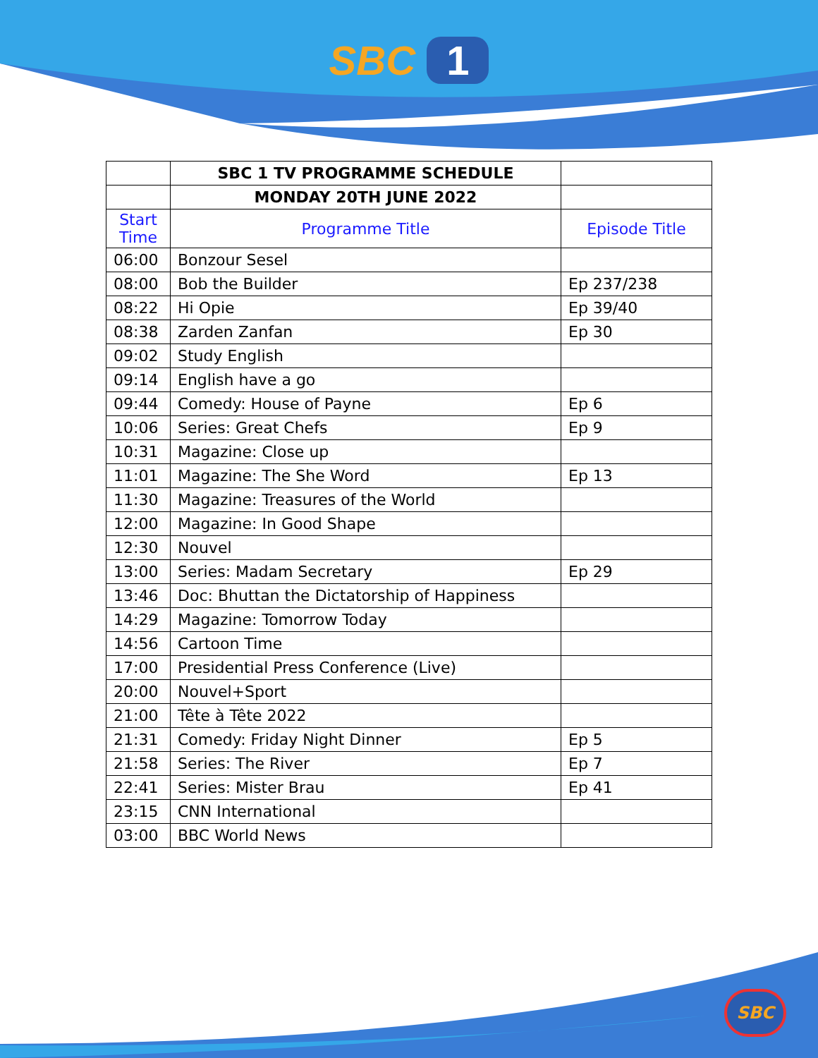SBC 1
| | SBC 1 TV PROGRAMME SCHEDULE | |
| --- | --- | --- |
| | MONDAY 20TH JUNE 2022 | |
| Start Time | Programme Title | Episode Title |
| 06:00 | Bonzour Sesel | |
| 08:00 | Bob the Builder | Ep 237/238 |
| 08:22 | Hi Opie | Ep 39/40 |
| 08:38 | Zarden Zanfan | Ep 30 |
| 09:02 | Study English | |
| 09:14 | English have a go | |
| 09:44 | Comedy: House of Payne | Ep 6 |
| 10:06 | Series: Great Chefs | Ep 9 |
| 10:31 | Magazine: Close up | |
| 11:01 | Magazine: The She Word | Ep 13 |
| 11:30 | Magazine: Treasures of the World | |
| 12:00 | Magazine: In Good Shape | |
| 12:30 | Nouvel | |
| 13:00 | Series: Madam Secretary | Ep 29 |
| 13:46 | Doc: Bhuttan the Dictatorship of Happiness | |
| 14:29 | Magazine: Tomorrow Today | |
| 14:56 | Cartoon Time | |
| 17:00 | Presidential Press Conference (Live) | |
| 20:00 | Nouvel+Sport | |
| 21:00 | Tête à Tête 2022 | |
| 21:31 | Comedy: Friday Night Dinner | Ep 5 |
| 21:58 | Series: The River | Ep 7 |
| 22:41 | Series: Mister Brau | Ep 41 |
| 23:15 | CNN International | |
| 03:00 | BBC World News | |
SBC